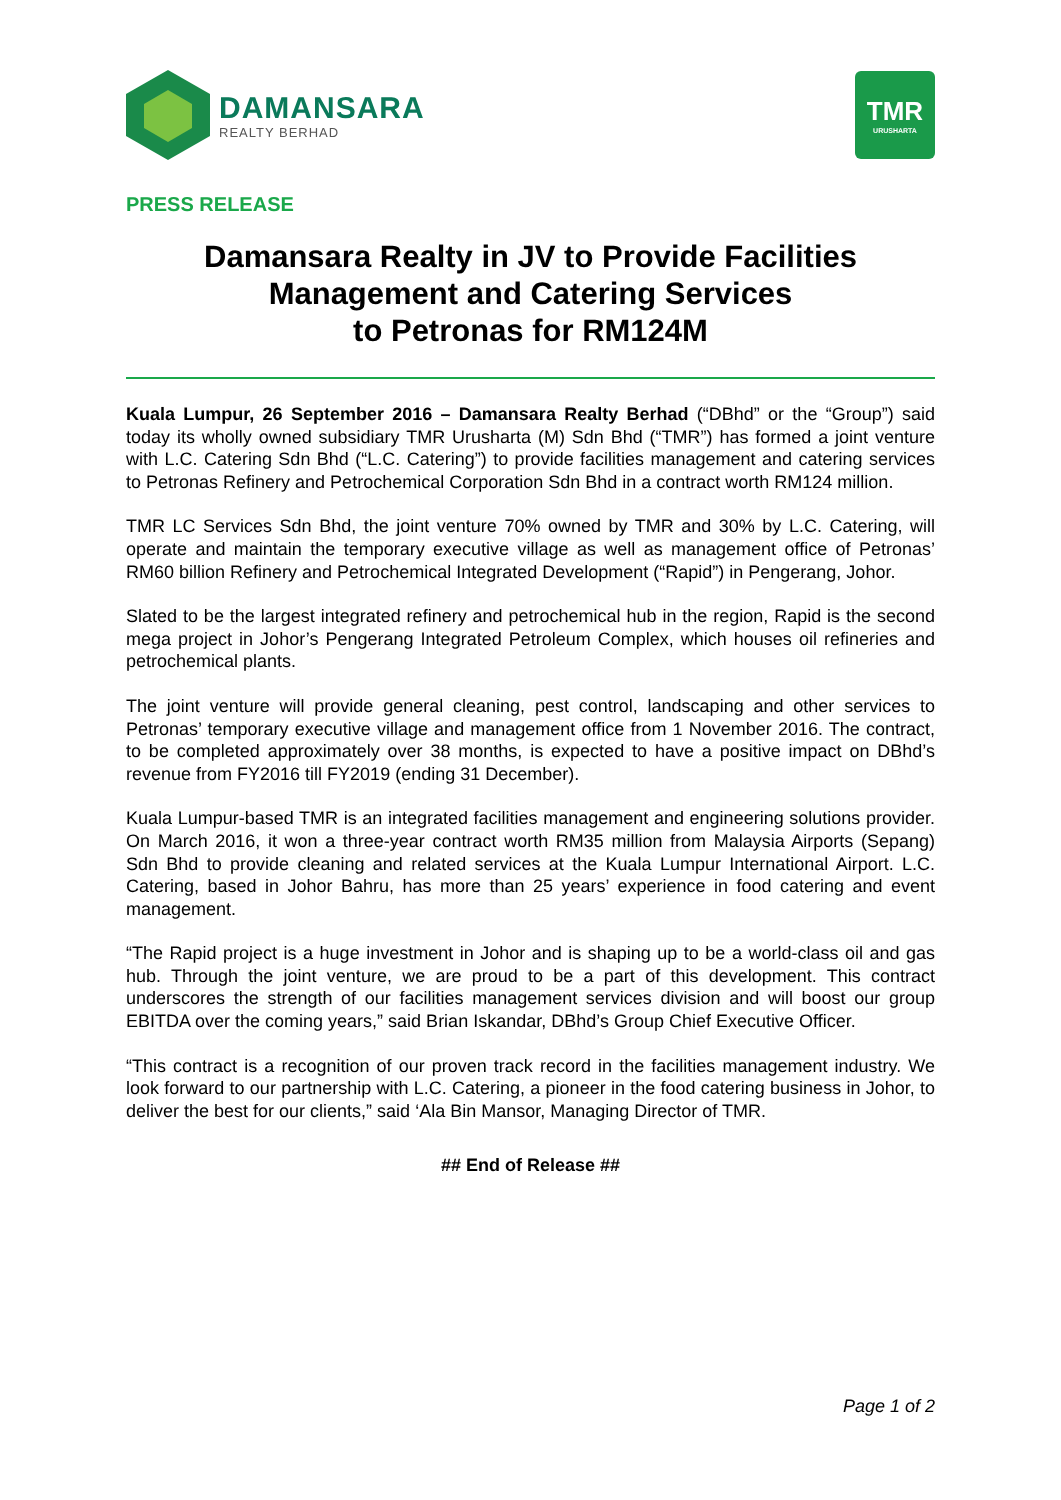DAMANSARA
REALTY BERHAD
TMR
URUSHARTA
PRESS RELEASE
Damansara Realty in JV to Provide Facilities
Management and Catering Services
to Petronas for RM124M
Kuala Lumpur, 26 September 2016 – Damansara Realty Berhad (“DBhd” or the “Group”) said today its wholly owned subsidiary TMR Urusharta (M) Sdn Bhd (“TMR”) has formed a joint venture with L.C. Catering Sdn Bhd (“L.C. Catering”) to provide facilities management and catering services to Petronas Refinery and Petrochemical Corporation Sdn Bhd in a contract worth RM124 million.
TMR LC Services Sdn Bhd, the joint venture 70% owned by TMR and 30% by L.C. Catering, will operate and maintain the temporary executive village as well as management office of Petronas’ RM60 billion Refinery and Petrochemical Integrated Development (“Rapid”) in Pengerang, Johor.
Slated to be the largest integrated refinery and petrochemical hub in the region, Rapid is the second mega project in Johor’s Pengerang Integrated Petroleum Complex, which houses oil refineries and petrochemical plants.
The joint venture will provide general cleaning, pest control, landscaping and other services to Petronas’ temporary executive village and management office from 1 November 2016. The contract, to be completed approximately over 38 months, is expected to have a positive impact on DBhd’s revenue from FY2016 till FY2019 (ending 31 December).
Kuala Lumpur-based TMR is an integrated facilities management and engineering solutions provider. On March 2016, it won a three-year contract worth RM35 million from Malaysia Airports (Sepang) Sdn Bhd to provide cleaning and related services at the Kuala Lumpur International Airport. L.C. Catering, based in Johor Bahru, has more than 25 years’ experience in food catering and event management.
“The Rapid project is a huge investment in Johor and is shaping up to be a world-class oil and gas hub. Through the joint venture, we are proud to be a part of this development. This contract underscores the strength of our facilities management services division and will boost our group EBITDA over the coming years,” said Brian Iskandar, DBhd’s Group Chief Executive Officer.
“This contract is a recognition of our proven track record in the facilities management industry. We look forward to our partnership with L.C. Catering, a pioneer in the food catering business in Johor, to deliver the best for our clients,” said ‘Ala Bin Mansor, Managing Director of TMR.
## End of Release ##
Page 1 of 2